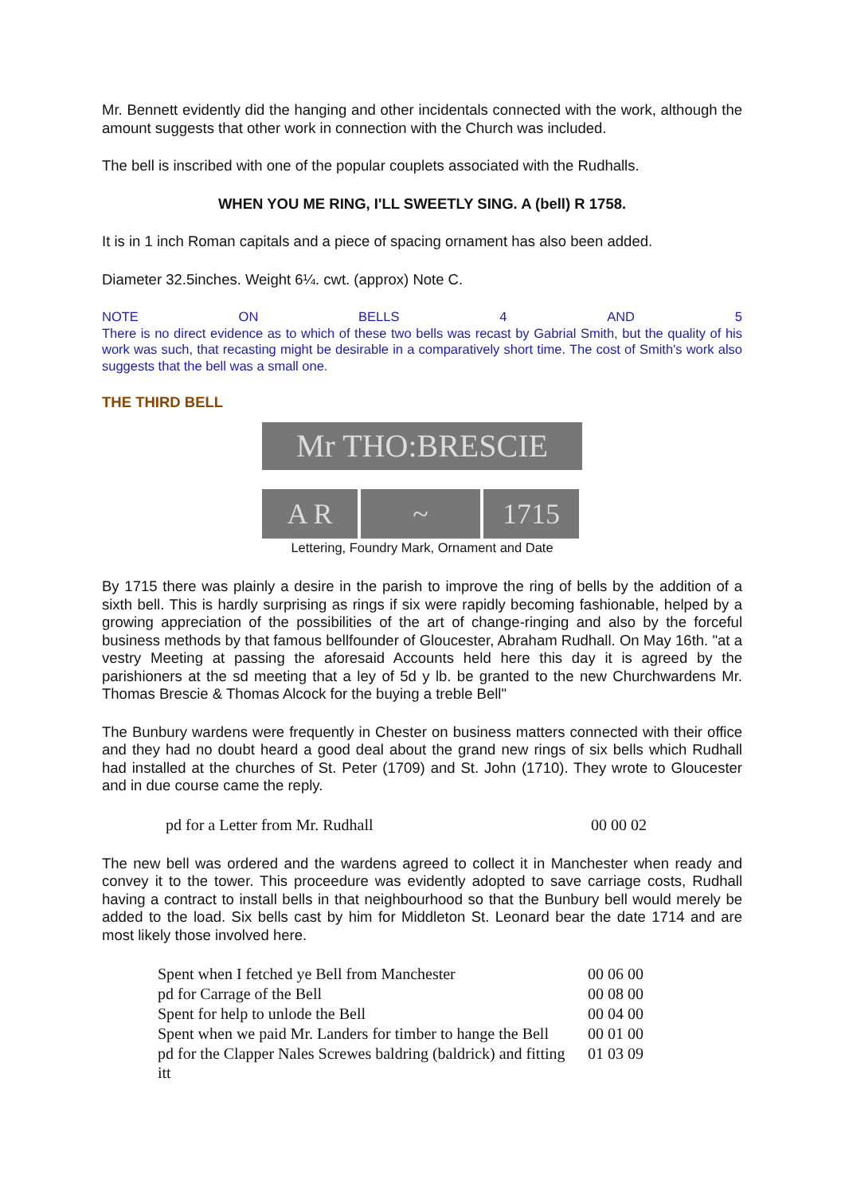Mr. Bennett evidently did the hanging and other incidentals connected with the work, although the amount suggests that other work in connection with the Church was included.
The bell is inscribed with one of the popular couplets associated with the Rudhalls.
WHEN YOU ME RING, I'LL SWEETLY SING. A (bell) R 1758.
It is in 1 inch Roman capitals and a piece of spacing ornament has also been added.
Diameter 32.5inches. Weight 6¼. cwt. (approx) Note C.
NOTE ON BELLS 4 AND 5
There is no direct evidence as to which of these two bells was recast by Gabrial Smith, but the quality of his work was such, that recasting might be desirable in a comparatively short time. The cost of Smith's work also suggests that the bell was a small one.
THE THIRD BELL
Mr THO:BRESCIE
A R ~ 1715
Lettering, Foundry Mark, Ornament and Date
By 1715 there was plainly a desire in the parish to improve the ring of bells by the addition of a sixth bell. This is hardly surprising as rings if six were rapidly becoming fashionable, helped by a growing appreciation of the possibilities of the art of change-ringing and also by the forceful business methods by that famous bellfounder of Gloucester, Abraham Rudhall. On May 16th. "at a vestry Meeting at passing the aforesaid Accounts held here this day it is agreed by the parishioners at the sd meeting that a ley of 5d y lb. be granted to the new Churchwardens Mr. Thomas Brescie & Thomas Alcock for the buying a treble Bell"
The Bunbury wardens were frequently in Chester on business matters connected with their office and they had no doubt heard a good deal about the grand new rings of six bells which Rudhall had installed at the churches of St. Peter (1709) and St. John (1710). They wrote to Gloucester and in due course came the reply.
| pd for a Letter from Mr. Rudhall | 00 00 02 |
The new bell was ordered and the wardens agreed to collect it in Manchester when ready and convey it to the tower. This proceedure was evidently adopted to save carriage costs, Rudhall having a contract to install bells in that neighbourhood so that the Bunbury bell would merely be added to the load. Six bells cast by him for Middleton St. Leonard bear the date 1714 and are most likely those involved here.
| Spent when I fetched ye Bell from Manchester | 00 06 00 |
| pd for Carrage of the Bell | 00 08 00 |
| Spent for help to unlode the Bell | 00 04 00 |
| Spent when we paid Mr. Landers for timber to hange the Bell | 00 01 00 |
| pd for the Clapper Nales Screwes baldring (baldrick) and fitting itt | 01 03 09 |